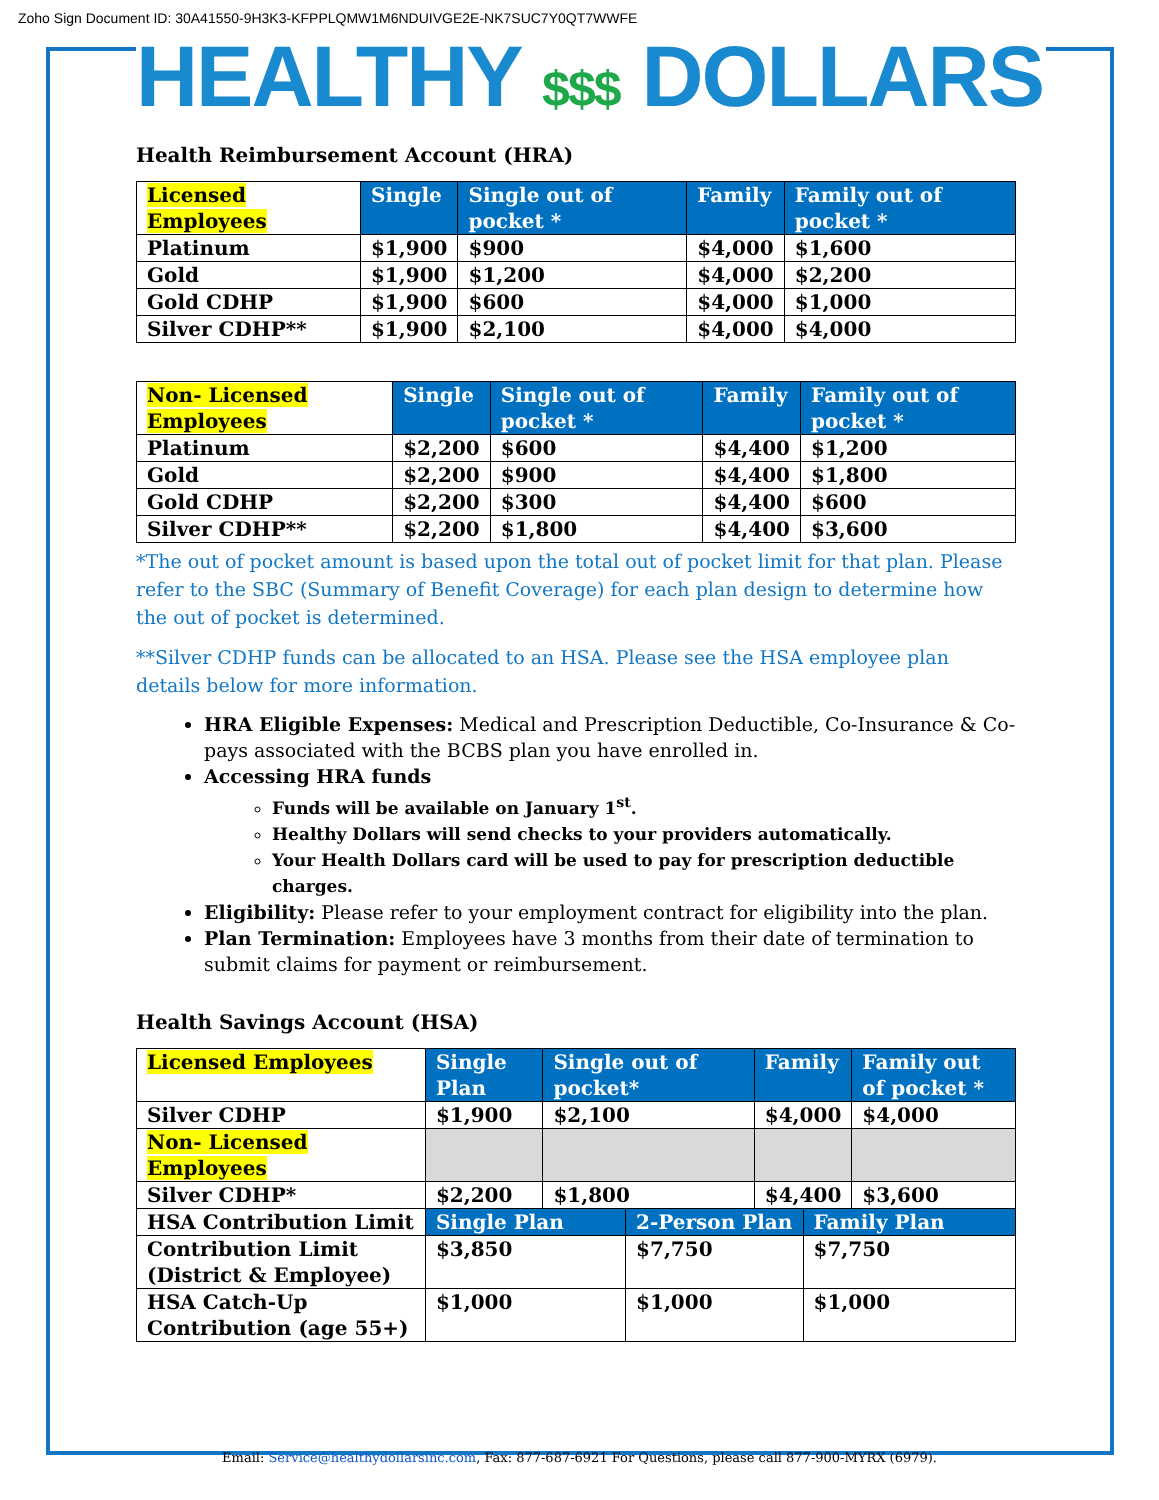Zoho Sign Document ID: 30A41550-9H3K3-KFPPLQMW1M6NDUIVGE2E-NK7SUC7Y0QT7WWFE
HEALTHY $$$ DOLLARS
Health Reimbursement Account (HRA)
| Licensed Employees | Single | Single out of pocket * | Family | Family out of pocket * |
| --- | --- | --- | --- | --- |
| Platinum | $1,900 | $900 | $4,000 | $1,600 |
| Gold | $1,900 | $1,200 | $4,000 | $2,200 |
| Gold CDHP | $1,900 | $600 | $4,000 | $1,000 |
| Silver CDHP** | $1,900 | $2,100 | $4,000 | $4,000 |
| Non- Licensed Employees | Single | Single out of pocket * | Family | Family out of pocket * |
| --- | --- | --- | --- | --- |
| Platinum | $2,200 | $600 | $4,400 | $1,200 |
| Gold | $2,200 | $900 | $4,400 | $1,800 |
| Gold CDHP | $2,200 | $300 | $4,400 | $600 |
| Silver CDHP** | $2,200 | $1,800 | $4,400 | $3,600 |
*The out of pocket amount is based upon the total out of pocket limit for that plan. Please refer to the SBC (Summary of Benefit Coverage) for each plan design to determine how the out of pocket is determined.
**Silver CDHP funds can be allocated to an HSA. Please see the HSA employee plan details below for more information.
HRA Eligible Expenses: Medical and Prescription Deductible, Co-Insurance & Co-pays associated with the BCBS plan you have enrolled in.
Accessing HRA funds
Funds will be available on January 1<sup>st</sup>.
Healthy Dollars will send checks to your providers automatically.
Your Health Dollars card will be used to pay for prescription deductible charges.
Eligibility: Please refer to your employment contract for eligibility into the plan.
Plan Termination: Employees have 3 months from their date of termination to submit claims for payment or reimbursement.
Health Savings Account (HSA)
| Licensed Employees | Single Plan | Single out of pocket* | | Family | | Family out of pocket * |
| --- | --- | --- | --- | --- | --- | --- |
| Silver CDHP | $1,900 | $2,100 | | $4,000 | | $4,000 |
| Non- Licensed Employees | | | | | | |
| Silver CDHP* | $2,200 | $1,800 | | $4,400 | | $3,600 |
| HSA Contribution Limit | Single Plan | | 2-Person Plan | | Family Plan | |
| Contribution Limit (District & Employee) | $3,850 | | $7,750 | | $7,750 | |
| HSA Catch-Up Contribution (age 55+) | $1,000 | | $1,000 | | $1,000 | |
Email: Service@healthydollarsinc.com, Fax: 877-687-6921 For Questions, please call 877-900-MYRX (6979).